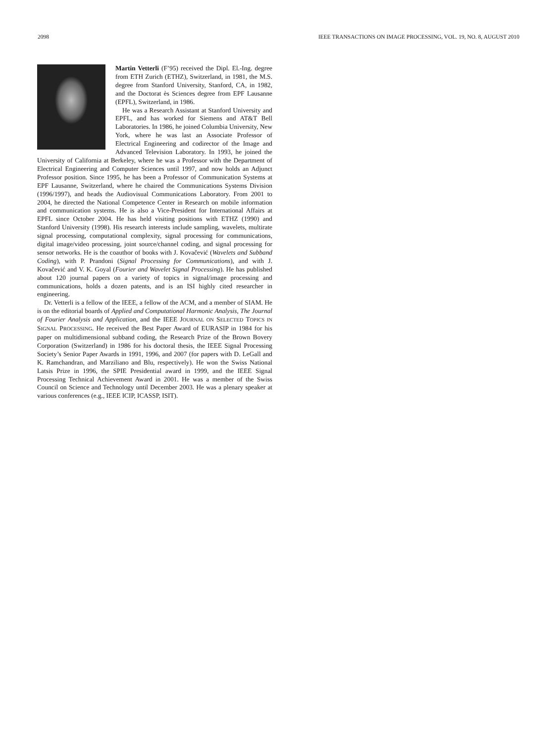2098 IEEE TRANSACTIONS ON IMAGE PROCESSING, VOL. 19, NO. 8, AUGUST 2010
Martin Vetterli (F’95) received the Dipl. El.-Ing. degree from ETH Zurich (ETHZ), Switzerland, in 1981, the M.S. degree from Stanford University, Stanford, CA, in 1982, and the Doctorat ès Sciences degree from EPF Lausanne (EPFL), Switzerland, in 1986.
He was a Research Assistant at Stanford University and EPFL, and has worked for Siemens and AT&T Bell Laboratories. In 1986, he joined Columbia University, New York, where he was last an Associate Professor of Electrical Engineering and codirector of the Image and Advanced Television Laboratory. In 1993, he joined the University of California at Berkeley, where he was a Professor with the Department of Electrical Engineering and Computer Sciences until 1997, and now holds an Adjunct Professor position. Since 1995, he has been a Professor of Communication Systems at EPF Lausanne, Switzerland, where he chaired the Communications Systems Division (1996/1997), and heads the Audiovisual Communications Laboratory. From 2001 to 2004, he directed the National Competence Center in Research on mobile information and communication systems. He is also a Vice-President for International Affairs at EPFL since October 2004. He has held visiting positions with ETHZ (1990) and Stanford University (1998). His research interests include sampling, wavelets, multirate signal processing, computational complexity, signal processing for communications, digital image/video processing, joint source/channel coding, and signal processing for sensor networks. He is the coauthor of books with J. Kovačević (Wavelets and Subband Coding), with P. Prandoni (Signal Processing for Communications), and with J. Kovačević and V. K. Goyal (Fourier and Wavelet Signal Processing). He has published about 120 journal papers on a variety of topics in signal/image processing and communications, holds a dozen patents, and is an ISI highly cited researcher in engineering.
Dr. Vetterli is a fellow of the IEEE, a fellow of the ACM, and a member of SIAM. He is on the editorial boards of Applied and Computational Harmonic Analysis, The Journal of Fourier Analysis and Application, and the IEEE JOURNAL ON SELECTED TOPICS IN SIGNAL PROCESSING. He received the Best Paper Award of EURASIP in 1984 for his paper on multidimensional subband coding, the Research Prize of the Brown Bovery Corporation (Switzerland) in 1986 for his doctoral thesis, the IEEE Signal Processing Society’s Senior Paper Awards in 1991, 1996, and 2007 (for papers with D. LeGall and K. Ramchandran, and Marziliano and Blu, respectively). He won the Swiss National Latsis Prize in 1996, the SPIE Presidential award in 1999, and the IEEE Signal Processing Technical Achievement Award in 2001. He was a member of the Swiss Council on Science and Technology until December 2003. He was a plenary speaker at various conferences (e.g., IEEE ICIP, ICASSP, ISIT).